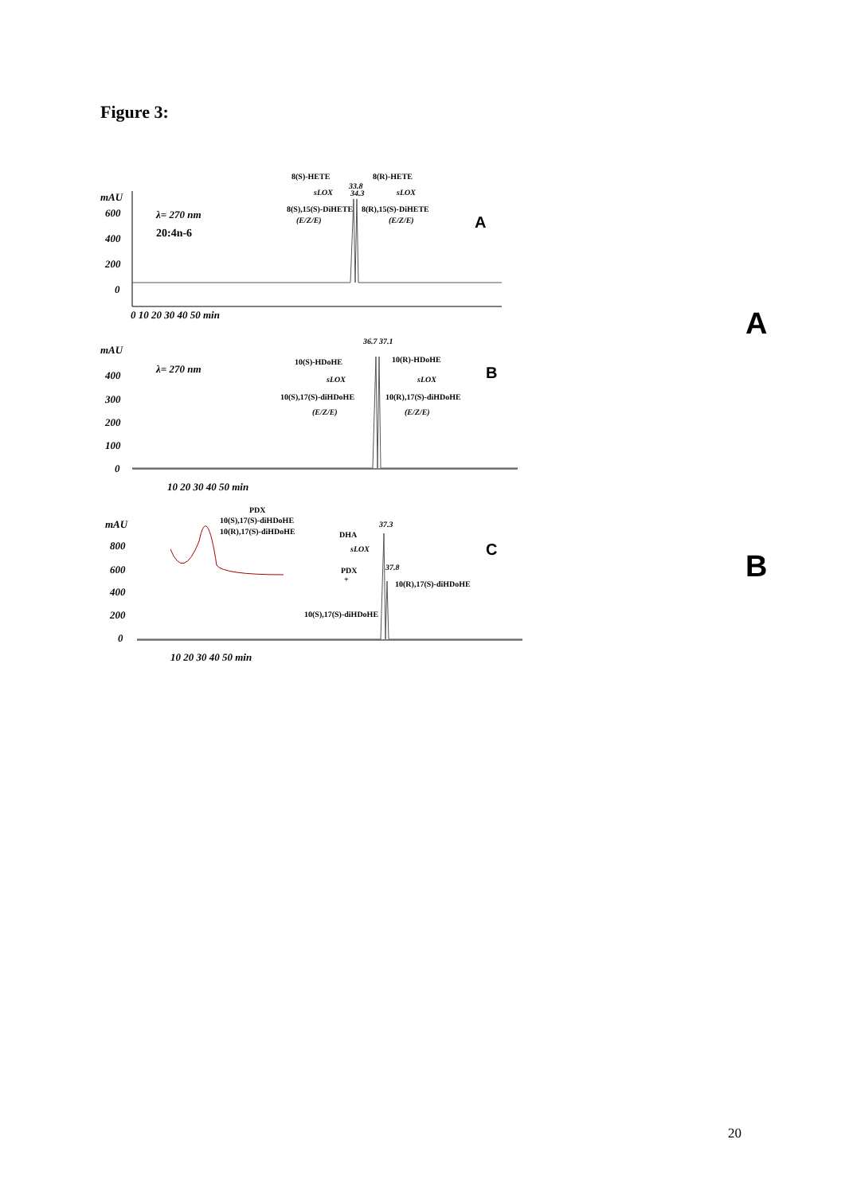Figure 3:
mAU
600
400
200
0
λ= 270 nm
20:4n-6
8(S)-HETE
8(R)-HETE
33.8
34.3
sLOX
sLOX
8(S),15(S)-DiHETE
8(R),15(S)-DiHETE
(E/Z/E)
(E/Z/E)
A
0 10 20 30 40 50 min
mAU
400
300
200
100
0
λ= 270 nm
36.7 37.1
10(S)-HDoHE
10(R)-HDoHE
sLOX
sLOX
10(S),17(S)-diHDoHE
10(R),17(S)-diHDoHE
(E/Z/E)
(E/Z/E)
B
10 20 30 40 50 min
mAU
800
600
400
200
0
PDX
10(S),17(S)-diHDoHE
10(R),17(S)-diHDoHE
DHA
sLOX
PDX
+
10(S),17(S)-diHDoHE
37.3
37.8
10(R),17(S)-diHDoHE
C
10 20 30 40 50 min
A
B
20